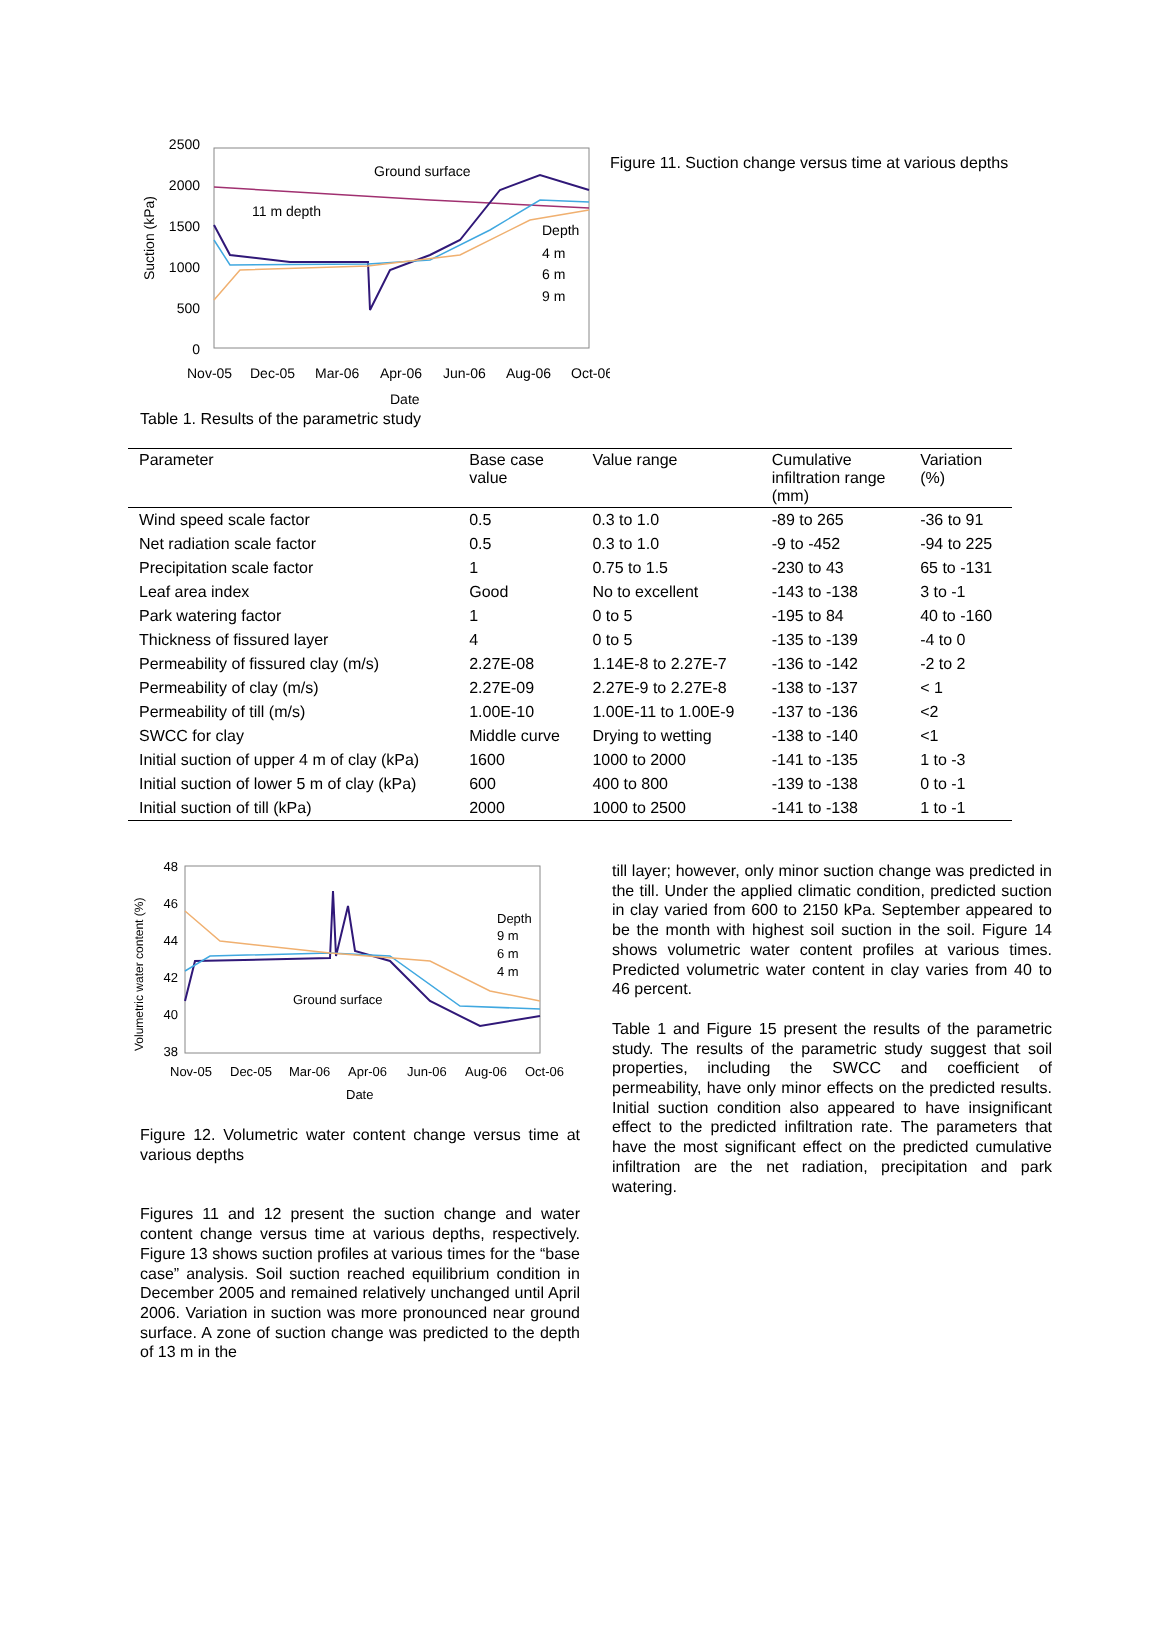2500
2000
1500
1000
500
0
Nov-05
Dec-05
Mar-06
Apr-06
Jun-06
Aug-06
Oct-06
Date
Ground surface
11 m depth
Depth
4 m
6 m
9 m
Suction (kPa)
Figure 11. Suction change versus time at various depths
Table 1. Results of the parametric study
| Parameter | Base case value | Value range | Cumulative infiltration range (mm) | Variation (%) |
| --- | --- | --- | --- | --- |
| Wind speed scale factor | 0.5 | 0.3 to 1.0 | -89 to 265 | -36 to 91 |
| Net radiation scale factor | 0.5 | 0.3 to 1.0 | -9 to -452 | -94 to 225 |
| Precipitation scale factor | 1 | 0.75 to 1.5 | -230 to 43 | 65 to -131 |
| Leaf area index | Good | No to excellent | -143 to -138 | 3 to -1 |
| Park watering factor | 1 | 0 to 5 | -195 to 84 | 40 to -160 |
| Thickness of fissured layer | 4 | 0 to 5 | -135 to -139 | -4 to 0 |
| Permeability of fissured clay (m/s) | 2.27E-08 | 1.14E-8 to 2.27E-7 | -136 to -142 | -2 to 2 |
| Permeability of clay (m/s) | 2.27E-09 | 2.27E-9 to 2.27E-8 | -138 to -137 | < 1 |
| Permeability of till (m/s) | 1.00E-10 | 1.00E-11 to 1.00E-9 | -137 to -136 | <2 |
| SWCC for clay | Middle curve | Drying to wetting | -138 to -140 | <1 |
| Initial suction of upper 4 m of clay (kPa) | 1600 | 1000 to 2000 | -141 to -135 | 1 to -3 |
| Initial suction of lower 5 m of clay (kPa) | 600 | 400 to 800 | -139 to -138 | 0 to -1 |
| Initial suction of till (kPa) | 2000 | 1000 to 2500 | -141 to -138 | 1 to -1 |
48
46
44
42
40
38
Nov-05
Dec-05
Mar-06
Apr-06
Jun-06
Aug-06
Oct-06
Date
Depth
9 m
6 m
4 m
Ground surface
Volumetric water content (%)
Figure 12. Volumetric water content change versus time at various depths
Figures 11 and 12 present the suction change and water content change versus time at various depths, respectively. Figure 13 shows suction profiles at various times for the “base case” analysis. Soil suction reached equilibrium condition in December 2005 and remained relatively unchanged until April 2006. Variation in suction was more pronounced near ground surface. A zone of suction change was predicted to the depth of 13 m in the
till layer; however, only minor suction change was predicted in the till. Under the applied climatic condition, predicted suction in clay varied from 600 to 2150 kPa. September appeared to be the month with highest soil suction in the soil. Figure 14 shows volumetric water content profiles at various times. Predicted volumetric water content in clay varies from 40 to 46 percent.
Table 1 and Figure 15 present the results of the parametric study. The results of the parametric study suggest that soil properties, including the SWCC and coefficient of permeability, have only minor effects on the predicted results. Initial suction condition also appeared to have insignificant effect to the predicted infiltration rate. The parameters that have the most significant effect on the predicted cumulative infiltration are the net radiation, precipitation and park watering.